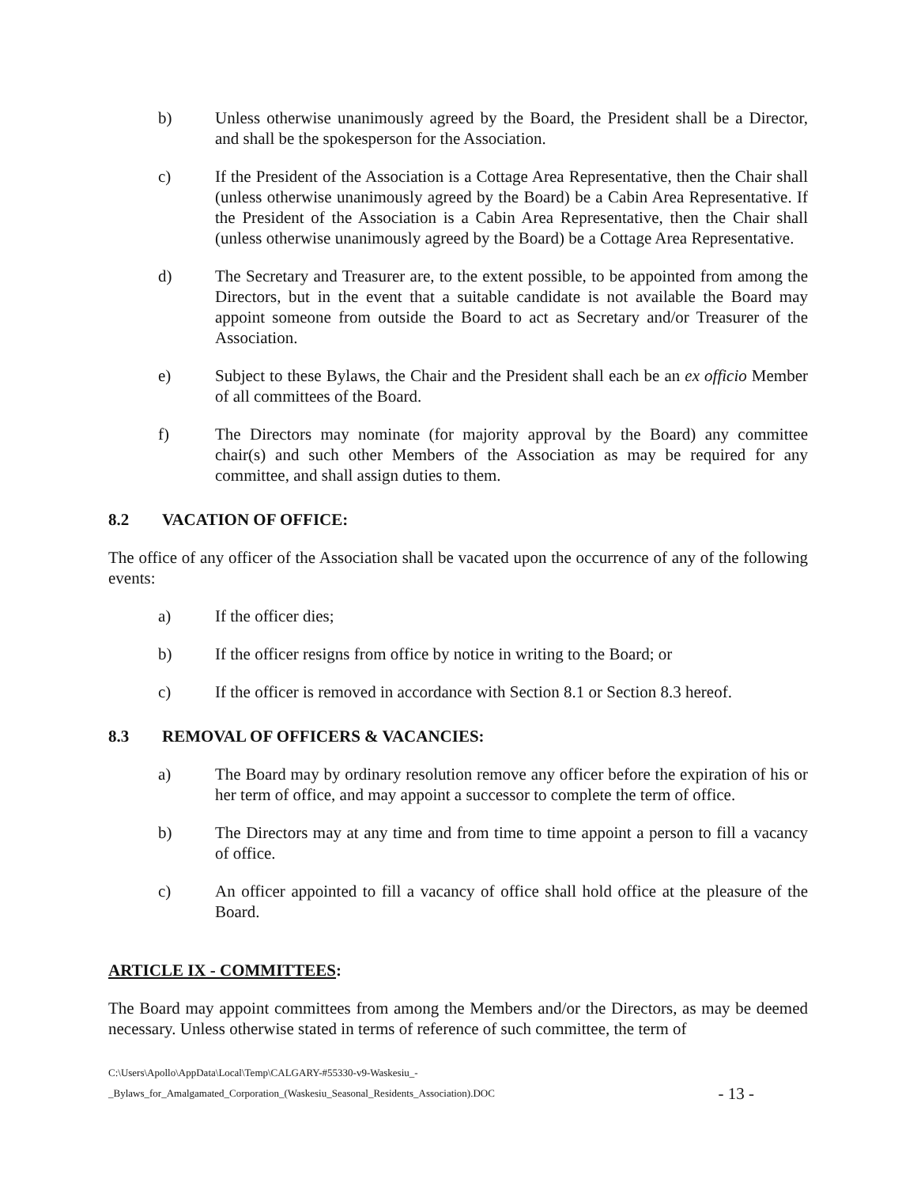b) Unless otherwise unanimously agreed by the Board, the President shall be a Director, and shall be the spokesperson for the Association.
c) If the President of the Association is a Cottage Area Representative, then the Chair shall (unless otherwise unanimously agreed by the Board) be a Cabin Area Representative. If the President of the Association is a Cabin Area Representative, then the Chair shall (unless otherwise unanimously agreed by the Board) be a Cottage Area Representative.
d) The Secretary and Treasurer are, to the extent possible, to be appointed from among the Directors, but in the event that a suitable candidate is not available the Board may appoint someone from outside the Board to act as Secretary and/or Treasurer of the Association.
e) Subject to these Bylaws, the Chair and the President shall each be an ex officio Member of all committees of the Board.
f) The Directors may nominate (for majority approval by the Board) any committee chair(s) and such other Members of the Association as may be required for any committee, and shall assign duties to them.
8.2 VACATION OF OFFICE:
The office of any officer of the Association shall be vacated upon the occurrence of any of the following events:
a) If the officer dies;
b) If the officer resigns from office by notice in writing to the Board; or
c) If the officer is removed in accordance with Section 8.1 or Section 8.3 hereof.
8.3 REMOVAL OF OFFICERS & VACANCIES:
a) The Board may by ordinary resolution remove any officer before the expiration of his or her term of office, and may appoint a successor to complete the term of office.
b) The Directors may at any time and from time to time appoint a person to fill a vacancy of office.
c) An officer appointed to fill a vacancy of office shall hold office at the pleasure of the Board.
ARTICLE IX - COMMITTEES:
The Board may appoint committees from among the Members and/or the Directors, as may be deemed necessary. Unless otherwise stated in terms of reference of such committee, the term of
C:\Users\Apollo\AppData\Local\Temp\CALGARY-#55330-v9-Waskesiu_-
_Bylaws_for_Amalgamated_Corporation_(Waskesiu_Seasonal_Residents_Association).DOC
- 13 -